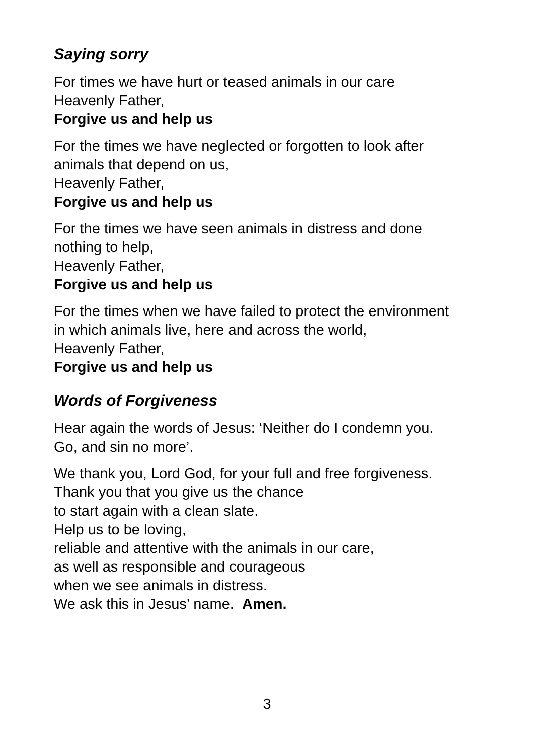Saying sorry
For times we have hurt or teased animals in our care
Heavenly Father,
Forgive us and help us
For the times we have neglected or forgotten to look after
animals that depend on us,
Heavenly Father,
Forgive us and help us
For the times we have seen animals in distress and done
nothing to help,
Heavenly Father,
Forgive us and help us
For the times when we have failed to protect the environment
in which animals live, here and across the world,
Heavenly Father,
Forgive us and help us
Words of Forgiveness
Hear again the words of Jesus: ‘Neither do I condemn you.
Go, and sin no more’.
We thank you, Lord God, for your full and free forgiveness.
Thank you that you give us the chance
to start again with a clean slate.
Help us to be loving,
reliable and attentive with the animals in our care,
as well as responsible and courageous
when we see animals in distress.
We ask this in Jesus’ name. Amen.
3